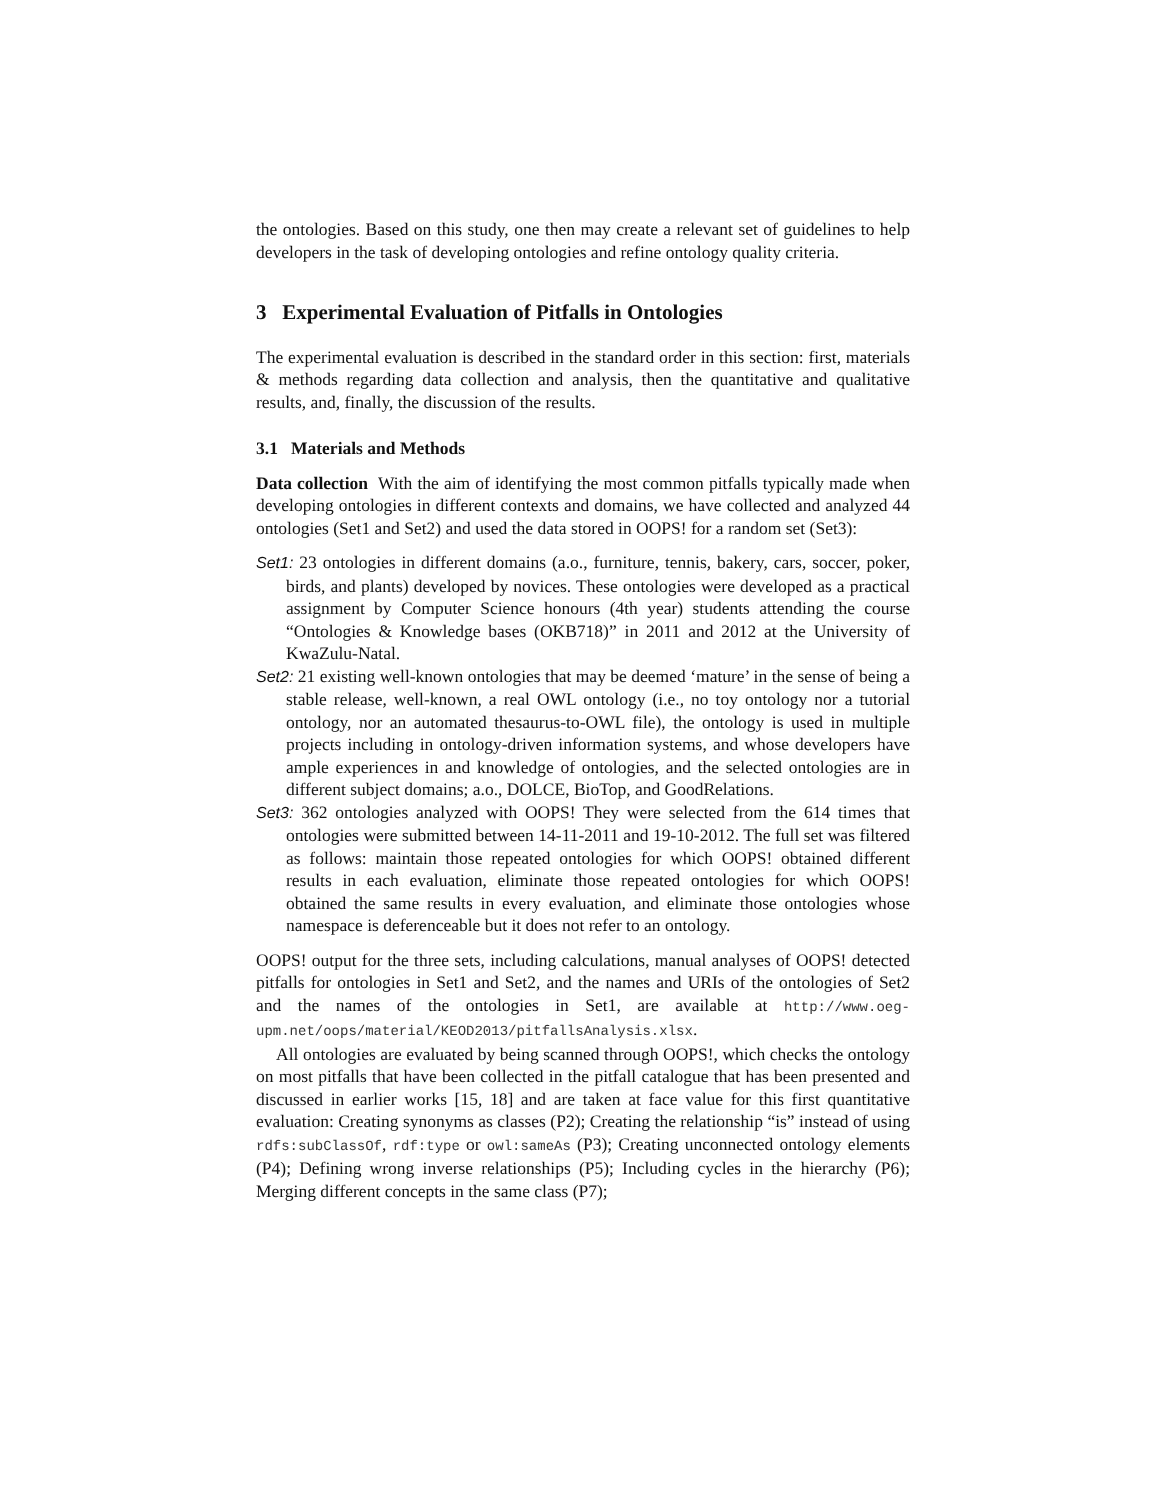the ontologies. Based on this study, one then may create a relevant set of guidelines to help developers in the task of developing ontologies and refine ontology quality criteria.
3 Experimental Evaluation of Pitfalls in Ontologies
The experimental evaluation is described in the standard order in this section: first, materials & methods regarding data collection and analysis, then the quantitative and qualitative results, and, finally, the discussion of the results.
3.1 Materials and Methods
Data collection With the aim of identifying the most common pitfalls typically made when developing ontologies in different contexts and domains, we have collected and analyzed 44 ontologies (Set1 and Set2) and used the data stored in OOPS! for a random set (Set3):
Set1: 23 ontologies in different domains (a.o., furniture, tennis, bakery, cars, soccer, poker, birds, and plants) developed by novices. These ontologies were developed as a practical assignment by Computer Science honours (4th year) students attending the course “Ontologies & Knowledge bases (OKB718)” in 2011 and 2012 at the University of KwaZulu-Natal.
Set2: 21 existing well-known ontologies that may be deemed ‘mature’ in the sense of being a stable release, well-known, a real OWL ontology (i.e., no toy ontology nor a tutorial ontology, nor an automated thesaurus-to-OWL file), the ontology is used in multiple projects including in ontology-driven information systems, and whose developers have ample experiences in and knowledge of ontologies, and the selected ontologies are in different subject domains; a.o., DOLCE, BioTop, and GoodRelations.
Set3: 362 ontologies analyzed with OOPS! They were selected from the 614 times that ontologies were submitted between 14-11-2011 and 19-10-2012. The full set was filtered as follows: maintain those repeated ontologies for which OOPS! obtained different results in each evaluation, eliminate those repeated ontologies for which OOPS! obtained the same results in every evaluation, and eliminate those ontologies whose namespace is deferenceable but it does not refer to an ontology.
OOPS! output for the three sets, including calculations, manual analyses of OOPS! detected pitfalls for ontologies in Set1 and Set2, and the names and URIs of the ontologies of Set2 and the names of the ontologies in Set1, are available at http://www.oeg-upm.net/oops/material/KEOD2013/pitfallsAnalysis.xlsx.
All ontologies are evaluated by being scanned through OOPS!, which checks the ontology on most pitfalls that have been collected in the pitfall catalogue that has been presented and discussed in earlier works [15, 18] and are taken at face value for this first quantitative evaluation: Creating synonyms as classes (P2); Creating the relationship “is” instead of using rdfs:subClassOf, rdf:type or owl:sameAs (P3); Creating unconnected ontology elements (P4); Defining wrong inverse relationships (P5); Including cycles in the hierarchy (P6); Merging different concepts in the same class (P7);